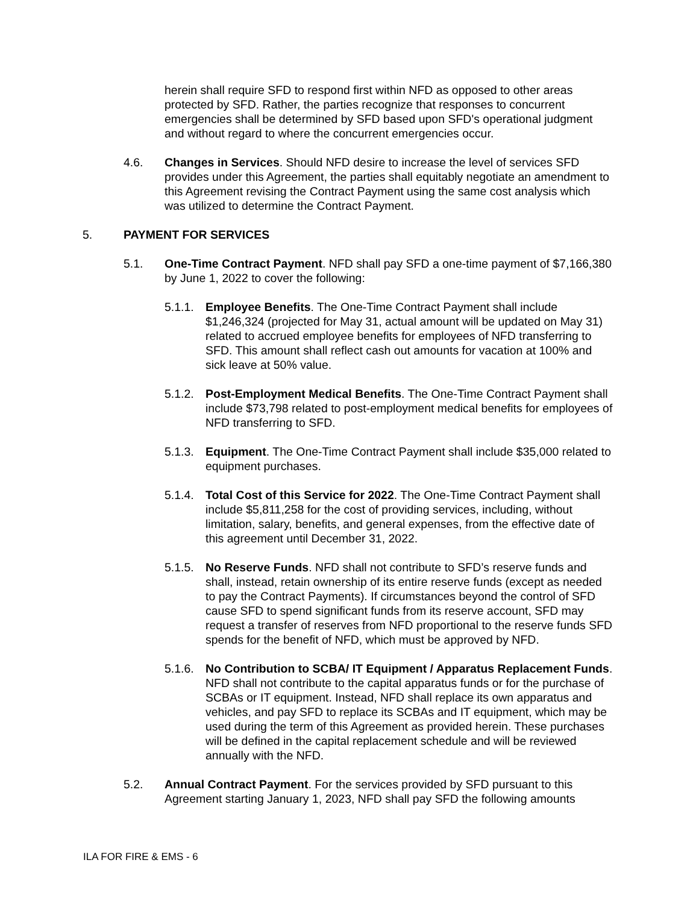herein shall require SFD to respond first within NFD as opposed to other areas protected by SFD. Rather, the parties recognize that responses to concurrent emergencies shall be determined by SFD based upon SFD's operational judgment and without regard to where the concurrent emergencies occur.
4.6. Changes in Services. Should NFD desire to increase the level of services SFD provides under this Agreement, the parties shall equitably negotiate an amendment to this Agreement revising the Contract Payment using the same cost analysis which was utilized to determine the Contract Payment.
5. PAYMENT FOR SERVICES
5.1. One-Time Contract Payment. NFD shall pay SFD a one-time payment of $7,166,380 by June 1, 2022 to cover the following:
5.1.1. Employee Benefits. The One-Time Contract Payment shall include $1,246,324 (projected for May 31, actual amount will be updated on May 31) related to accrued employee benefits for employees of NFD transferring to SFD. This amount shall reflect cash out amounts for vacation at 100% and sick leave at 50% value.
5.1.2. Post-Employment Medical Benefits. The One-Time Contract Payment shall include $73,798 related to post-employment medical benefits for employees of NFD transferring to SFD.
5.1.3. Equipment. The One-Time Contract Payment shall include $35,000 related to equipment purchases.
5.1.4. Total Cost of this Service for 2022. The One-Time Contract Payment shall include $5,811,258 for the cost of providing services, including, without limitation, salary, benefits, and general expenses, from the effective date of this agreement until December 31, 2022.
5.1.5. No Reserve Funds. NFD shall not contribute to SFD’s reserve funds and shall, instead, retain ownership of its entire reserve funds (except as needed to pay the Contract Payments). If circumstances beyond the control of SFD cause SFD to spend significant funds from its reserve account, SFD may request a transfer of reserves from NFD proportional to the reserve funds SFD spends for the benefit of NFD, which must be approved by NFD.
5.1.6. No Contribution to SCBA/ IT Equipment / Apparatus Replacement Funds. NFD shall not contribute to the capital apparatus funds or for the purchase of SCBAs or IT equipment. Instead, NFD shall replace its own apparatus and vehicles, and pay SFD to replace its SCBAs and IT equipment, which may be used during the term of this Agreement as provided herein. These purchases will be defined in the capital replacement schedule and will be reviewed annually with the NFD.
5.2. Annual Contract Payment. For the services provided by SFD pursuant to this Agreement starting January 1, 2023, NFD shall pay SFD the following amounts
ILA FOR FIRE & EMS - 6